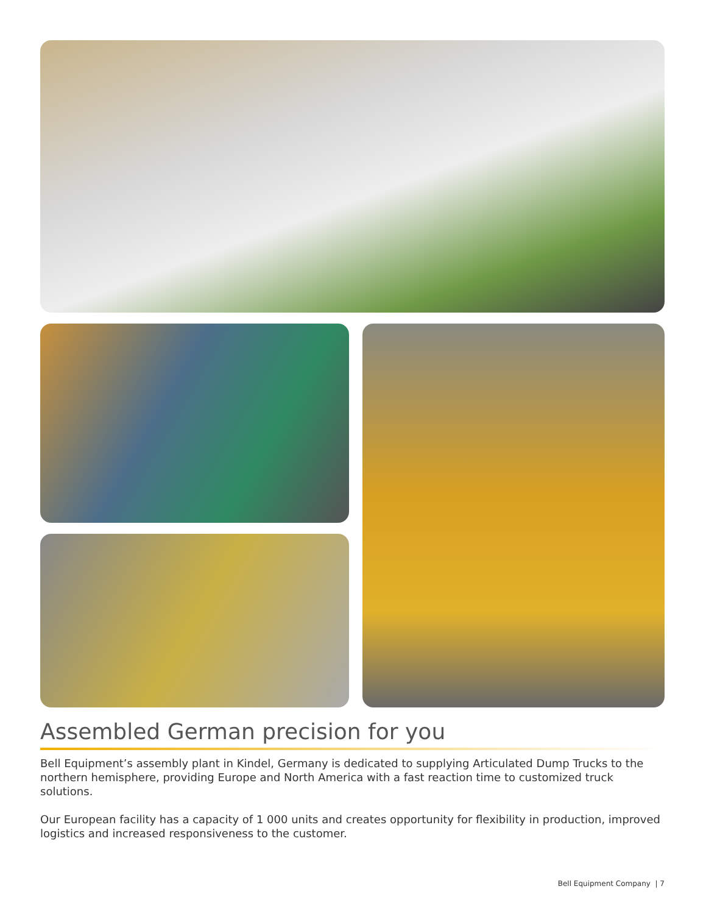Assembled German precision for you
Bell Equipment’s assembly plant in Kindel, Germany is dedicated to supplying Articulated Dump Trucks to the northern hemisphere, providing Europe and North America with a fast reaction time to customized truck solutions.
Our European facility has a capacity of 1 000 units and creates opportunity for flexibility in production, improved logistics and increased responsiveness to the customer.
Bell Equipment Company | 7